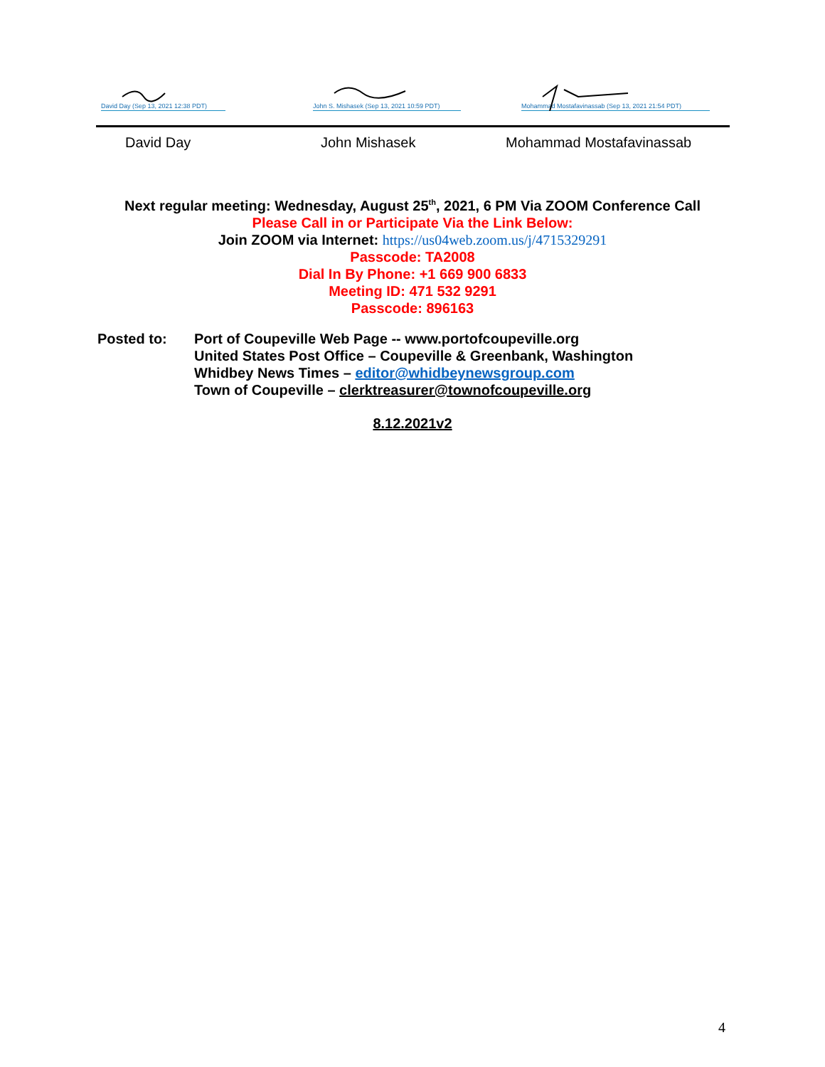David Day (Sep 13, 2021 12:38 PDT)
John S. Mishasek (Sep 13, 2021 10:59 PDT)
Mohammad Mostafavinassab (Sep 13, 2021 21:54 PDT)
David Day John Mishasek Mohammad Mostafavinassab
Next regular meeting: Wednesday, August 25<sup>th</sup>, 2021, 6 PM Via ZOOM Conference Call
Please Call in or Participate Via the Link Below:
Join ZOOM via Internet: https://us04web.zoom.us/j/4715329291
Passcode: TA2008
Dial In By Phone: +1 669 900 6833
Meeting ID: 471 532 9291
Passcode: 896163
Posted to: Port of Coupeville Web Page -- www.portofcoupeville.org
United States Post Office – Coupeville & Greenbank, Washington
Whidbey News Times – editor@whidbeynewsgroup.com
Town of Coupeville – clerktreasurer@townofcoupeville.org
8.12.2021v2
4